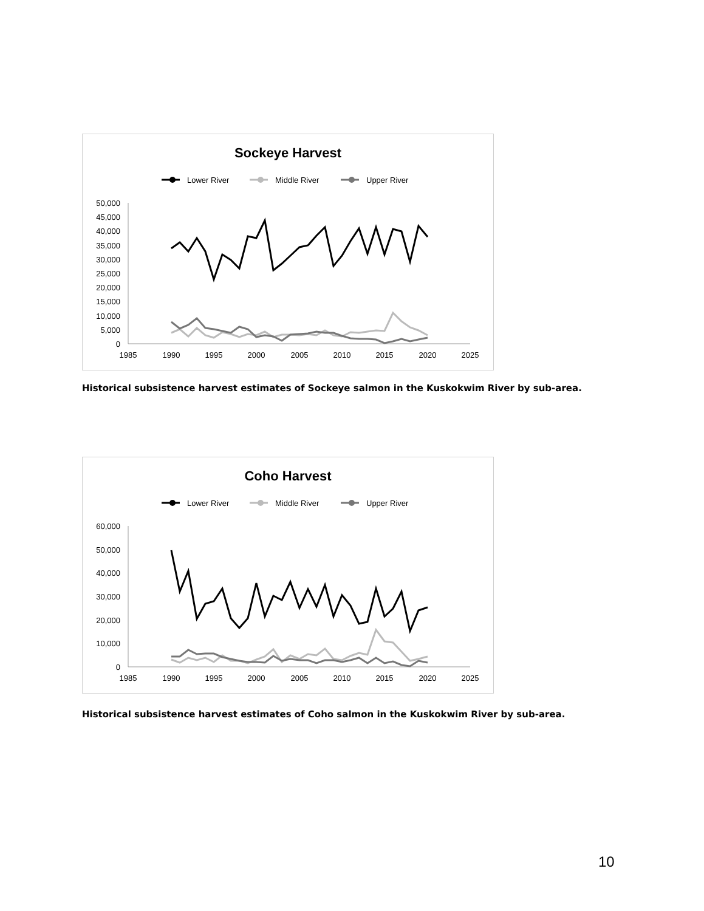Sockeye Harvest
Lower River
Middle River
Upper River
50,000
45,000
40,000
35,000
30,000
25,000
20,000
15,000
10,000
5,000
0
1985
1990
1995
2000
2005
2010
2015
2020
2025
Historical subsistence harvest estimates of Sockeye salmon in the Kuskokwim River by sub-area.
Coho Harvest
Lower River
Middle River
Upper River
60,000
50,000
40,000
30,000
20,000
10,000
0
1985
1990
1995
2000
2005
2010
2015
2020
2025
Historical subsistence harvest estimates of Coho salmon in the Kuskokwim River by sub-area.
10